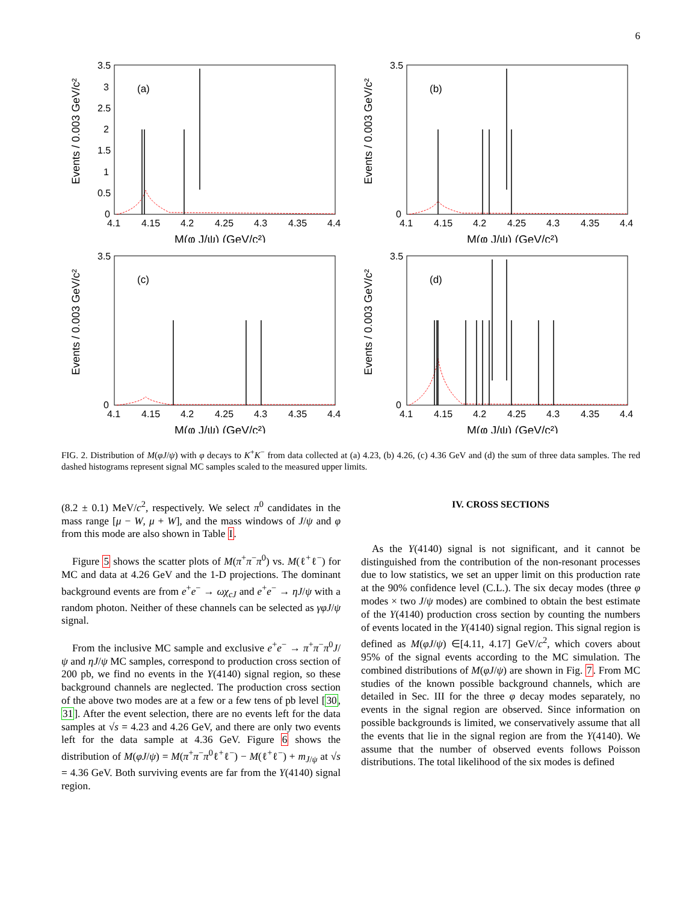6
Events / 0.003 GeV/c²
3.5
3
2.5
2
1.5
1
0.5
0
4.1
4.15
4.2
4.25
4.3
4.35
4.4
M(φ J/ψ) (GeV/c²)
(a)
Events / 0.003 GeV/c²
3.5
0
4.1
4.15
4.2
4.25
4.3
4.35
4.4
M(φ J/ψ) (GeV/c²)
(b)
Events / 0.003 GeV/c²
3.5
0
4.1
4.15
4.2
4.25
4.3
4.35
4.4
M(φ J/ψ) (GeV/c²)
(c)
Events / 0.003 GeV/c²
3.5
0
4.1
4.15
4.2
4.25
4.3
4.35
4.4
M(φ J/ψ) (GeV/c²)
(d)
FIG. 2. Distribution of M(φJ/ψ) with φ decays to K<sup>+</sup>K<sup>−</sup> from data collected at (a) 4.23, (b) 4.26, (c) 4.36 GeV and (d) the sum of three data samples. The red dashed histograms represent signal MC samples scaled to the measured upper limits.
(8.2 ± 0.1) MeV/c<sup>2</sup>, respectively. We select π<sup>0</sup> candidates in the mass range [μ − W, μ + W], and the mass windows of J/ψ and φ from this mode are also shown in Table I.
Figure 5 shows the scatter plots of M(π<sup>+</sup>π<sup>−</sup>π<sup>0</sup>) vs. M(ℓ<sup>+</sup>ℓ<sup>−</sup>) for MC and data at 4.26 GeV and the 1-D projections. The dominant background events are from e<sup>+</sup>e<sup>−</sup> → ωχ<sub>cJ</sub> and e<sup>+</sup>e<sup>−</sup> → ηJ/ψ with a random photon. Neither of these channels can be selected as γφJ/ψ signal.
From the inclusive MC sample and exclusive e<sup>+</sup>e<sup>−</sup> → π<sup>+</sup>π<sup>−</sup>π<sup>0</sup>J/ψ and ηJ/ψ MC samples, correspond to production cross section of 200 pb, we find no events in the Y(4140) signal region, so these background channels are neglected. The production cross section of the above two modes are at a few or a few tens of pb level [30, 31]. After the event selection, there are no events left for the data samples at √s = 4.23 and 4.26 GeV, and there are only two events left for the data sample at 4.36 GeV. Figure 6 shows the distribution of M(φJ/ψ) = M(π<sup>+</sup>π<sup>−</sup>π<sup>0</sup>ℓ<sup>+</sup>ℓ<sup>−</sup>) − M(ℓ<sup>+</sup>ℓ<sup>−</sup>) + m<sub>J/ψ</sub> at √s = 4.36 GeV. Both surviving events are far from the Y(4140) signal region.
IV. CROSS SECTIONS
As the Y(4140) signal is not significant, and it cannot be distinguished from the contribution of the non-resonant processes due to low statistics, we set an upper limit on this production rate at the 90% confidence level (C.L.). The six decay modes (three φ modes × two J/ψ modes) are combined to obtain the best estimate of the Y(4140) production cross section by counting the numbers of events located in the Y(4140) signal region. This signal region is defined as M(φJ/ψ) ∈[4.11, 4.17] GeV/c<sup>2</sup>, which covers about 95% of the signal events according to the MC simulation. The combined distributions of M(φJ/ψ) are shown in Fig. 7. From MC studies of the known possible background channels, which are detailed in Sec. III for the three φ decay modes separately, no events in the signal region are observed. Since information on possible backgrounds is limited, we conservatively assume that all the events that lie in the signal region are from the Y(4140). We assume that the number of observed events follows Poisson distributions. The total likelihood of the six modes is defined